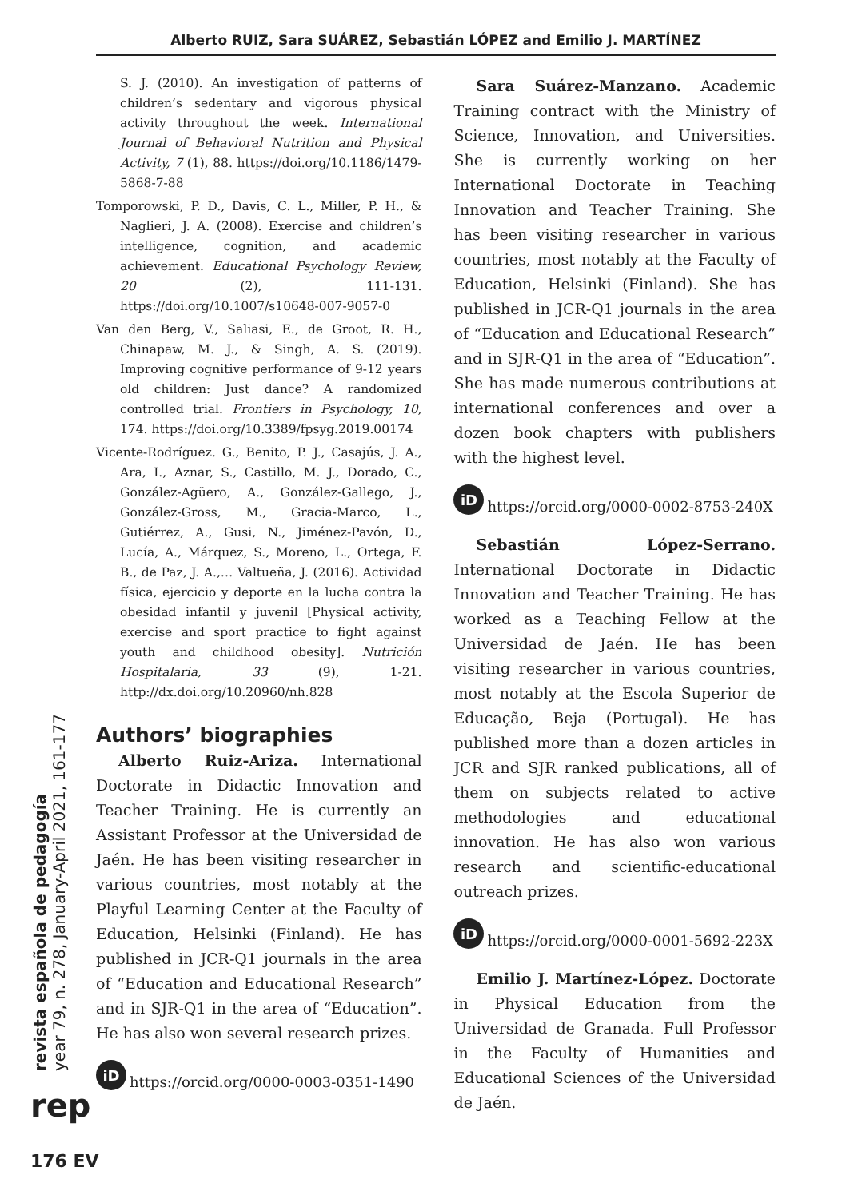Alberto RUIZ, Sara SUÁREZ, Sebastián LÓPEZ and Emilio J. MARTÍNEZ
S. J. (2010). An investigation of patterns of children’s sedentary and vigorous physical activity throughout the week. International Journal of Behavioral Nutrition and Physical Activity, 7 (1), 88. https://doi.org/10.1186/1479-5868-7-88
Tomporowski, P. D., Davis, C. L., Miller, P. H., & Naglieri, J. A. (2008). Exercise and children’s intelligence, cognition, and academic achievement. Educational Psychology Review, 20 (2), 111-131. https://doi.org/10.1007/s10648-007-9057-0
Van den Berg, V., Saliasi, E., de Groot, R. H., Chinapaw, M. J., & Singh, A. S. (2019). Improving cognitive performance of 9-12 years old children: Just dance? A randomized controlled trial. Frontiers in Psychology, 10, 174. https://doi.org/10.3389/fpsyg.2019.00174
Vicente-Rodríguez. G., Benito, P. J., Casajús, J. A., Ara, I., Aznar, S., Castillo, M. J., Dorado, C., González-Agüero, A., González-Gallego, J., González-Gross, M., Gracia-Marco, L., Gutiérrez, A., Gusi, N., Jiménez-Pavón, D., Lucía, A., Márquez, S., Moreno, L., Ortega, F. B., de Paz, J. A.,… Valtueña, J. (2016). Actividad física, ejercicio y deporte en la lucha contra la obesidad infantil y juvenil [Physical activity, exercise and sport practice to fight against youth and childhood obesity]. Nutrición Hospitalaria, 33 (9), 1-21. http://dx.doi.org/10.20960/nh.828
Authors’ biographies
Alberto Ruiz-Ariza. International Doctorate in Didactic Innovation and Teacher Training. He is currently an Assistant Professor at the Universidad de Jaén. He has been visiting researcher in various countries, most notably at the Playful Learning Center at the Faculty of Education, Helsinki (Finland). He has published in JCR-Q1 journals in the area of “Education and Educational Research” and in SJR-Q1 in the area of “Education”. He has also won several research prizes.
iD https://orcid.org/0000-0003-0351-1490
Sara Suárez-Manzano. Academic Training contract with the Ministry of Science, Innovation, and Universities. She is currently working on her International Doctorate in Teaching Innovation and Teacher Training. She has been visiting researcher in various countries, most notably at the Faculty of Education, Helsinki (Finland). She has published in JCR-Q1 journals in the area of “Education and Educational Research” and in SJR-Q1 in the area of “Education”. She has made numerous contributions at international conferences and over a dozen book chapters with publishers with the highest level.
iD https://orcid.org/0000-0002-8753-240X
Sebastián López-Serrano. International Doctorate in Didactic Innovation and Teacher Training. He has worked as a Teaching Fellow at the Universidad de Jaén. He has been visiting researcher in various countries, most notably at the Escola Superior de Educação, Beja (Portugal). He has published more than a dozen articles in JCR and SJR ranked publications, all of them on subjects related to active methodologies and educational innovation. He has also won various research and scientific-educational outreach prizes.
iD https://orcid.org/0000-0001-5692-223X
Emilio J. Martínez-López. Doctorate in Physical Education from the Universidad de Granada. Full Professor in the Faculty of Humanities and Educational Sciences of the Universidad de Jaén.
revista española de pedagogía
year 79, n. 278, January-April 2021, 161-177
rep
176 EV